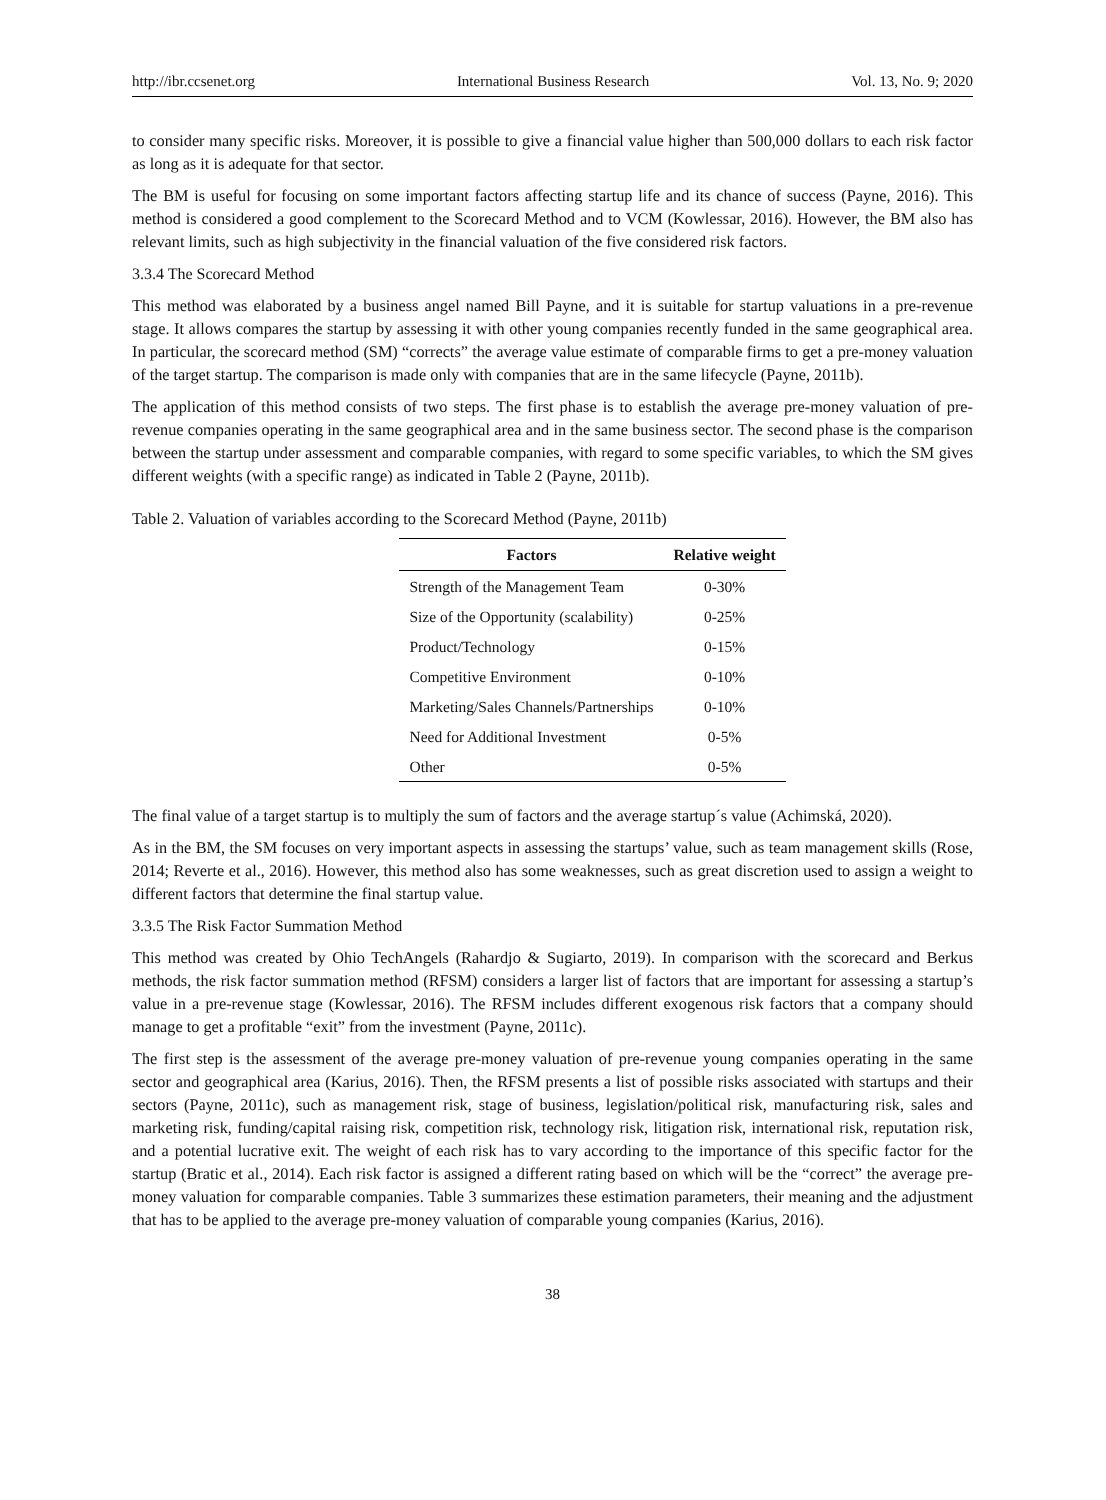http://ibr.ccsenet.org International Business Research Vol. 13, No. 9; 2020
to consider many specific risks. Moreover, it is possible to give a financial value higher than 500,000 dollars to each risk factor as long as it is adequate for that sector.
The BM is useful for focusing on some important factors affecting startup life and its chance of success (Payne, 2016). This method is considered a good complement to the Scorecard Method and to VCM (Kowlessar, 2016). However, the BM also has relevant limits, such as high subjectivity in the financial valuation of the five considered risk factors.
3.3.4 The Scorecard Method
This method was elaborated by a business angel named Bill Payne, and it is suitable for startup valuations in a pre-revenue stage. It allows compares the startup by assessing it with other young companies recently funded in the same geographical area. In particular, the scorecard method (SM) “corrects” the average value estimate of comparable firms to get a pre-money valuation of the target startup. The comparison is made only with companies that are in the same lifecycle (Payne, 2011b).
The application of this method consists of two steps. The first phase is to establish the average pre-money valuation of pre-revenue companies operating in the same geographical area and in the same business sector. The second phase is the comparison between the startup under assessment and comparable companies, with regard to some specific variables, to which the SM gives different weights (with a specific range) as indicated in Table 2 (Payne, 2011b).
Table 2. Valuation of variables according to the Scorecard Method (Payne, 2011b)
| Factors | Relative weight |
| --- | --- |
| Strength of the Management Team | 0-30% |
| Size of the Opportunity (scalability) | 0-25% |
| Product/Technology | 0-15% |
| Competitive Environment | 0-10% |
| Marketing/Sales Channels/Partnerships | 0-10% |
| Need for Additional Investment | 0-5% |
| Other | 0-5% |
The final value of a target startup is to multiply the sum of factors and the average startup´s value (Achimská, 2020).
As in the BM, the SM focuses on very important aspects in assessing the startups’ value, such as team management skills (Rose, 2014; Reverte et al., 2016). However, this method also has some weaknesses, such as great discretion used to assign a weight to different factors that determine the final startup value.
3.3.5 The Risk Factor Summation Method
This method was created by Ohio TechAngels (Rahardjo & Sugiarto, 2019). In comparison with the scorecard and Berkus methods, the risk factor summation method (RFSM) considers a larger list of factors that are important for assessing a startup’s value in a pre-revenue stage (Kowlessar, 2016). The RFSM includes different exogenous risk factors that a company should manage to get a profitable “exit” from the investment (Payne, 2011c).
The first step is the assessment of the average pre-money valuation of pre-revenue young companies operating in the same sector and geographical area (Karius, 2016). Then, the RFSM presents a list of possible risks associated with startups and their sectors (Payne, 2011c), such as management risk, stage of business, legislation/political risk, manufacturing risk, sales and marketing risk, funding/capital raising risk, competition risk, technology risk, litigation risk, international risk, reputation risk, and a potential lucrative exit. The weight of each risk has to vary according to the importance of this specific factor for the startup (Bratic et al., 2014). Each risk factor is assigned a different rating based on which will be the “correct” the average pre-money valuation for comparable companies. Table 3 summarizes these estimation parameters, their meaning and the adjustment that has to be applied to the average pre-money valuation of comparable young companies (Karius, 2016).
38